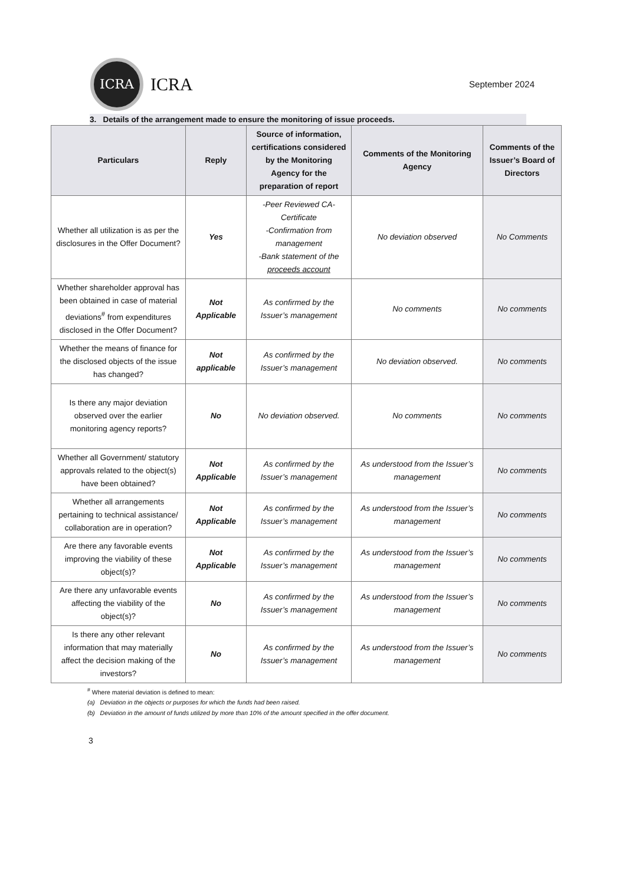ICRA
ICRA
September 2024
3. Details of the arrangement made to ensure the monitoring of issue proceeds.
| Particulars | Reply | Source of information, certifications considered by the Monitoring Agency for the preparation of report | Comments of the Monitoring Agency | Comments of the Issuer’s Board of Directors |
| --- | --- | --- | --- | --- |
| Whether all utilization is as per the disclosures in the Offer Document? | Yes | -Peer Reviewed CA-Certificate -Confirmation from management -Bank statement of the proceeds account | No deviation observed | No Comments |
| Whether shareholder approval has been obtained in case of material deviations<sup>#</sup> from expenditures disclosed in the Offer Document? | Not Applicable | As confirmed by the Issuer’s management | No comments | No comments |
| Whether the means of finance for the disclosed objects of the issue has changed? | Not applicable | As confirmed by the Issuer’s management | No deviation observed. | No comments |
| Is there any major deviation observed over the earlier monitoring agency reports? | No | No deviation observed. | No comments | No comments |
| Whether all Government/ statutory approvals related to the object(s) have been obtained? | Not Applicable | As confirmed by the Issuer’s management | As understood from the Issuer’s management | No comments |
| Whether all arrangements pertaining to technical assistance/ collaboration are in operation? | Not Applicable | As confirmed by the Issuer’s management | As understood from the Issuer’s management | No comments |
| Are there any favorable events improving the viability of these object(s)? | Not Applicable | As confirmed by the Issuer’s management | As understood from the Issuer’s management | No comments |
| Are there any unfavorable events affecting the viability of the object(s)? | No | As confirmed by the Issuer’s management | As understood from the Issuer’s management | No comments |
| Is there any other relevant information that may materially affect the decision making of the investors? | No | As confirmed by the Issuer’s management | As understood from the Issuer’s management | No comments |
<sup>#</sup> Where material deviation is defined to mean:
(a) Deviation in the objects or purposes for which the funds had been raised.
(b) Deviation in the amount of funds utilized by more than 10% of the amount specified in the offer document.
3